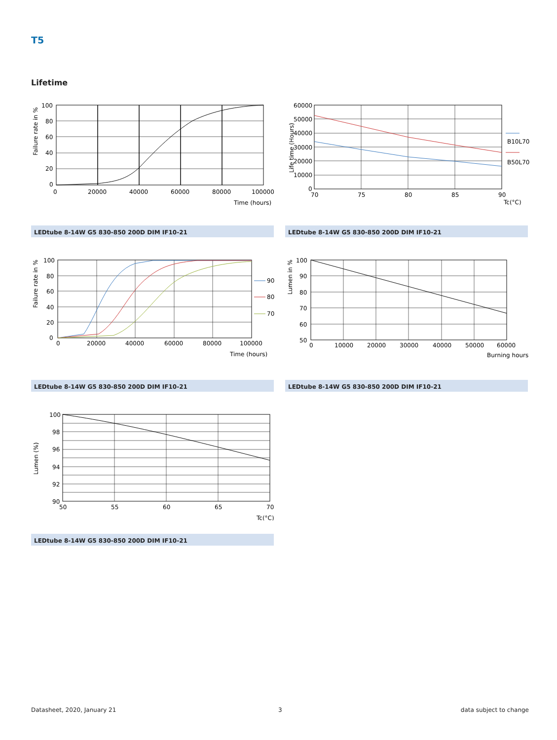T5
Lifetime
100
80
60
40
20
0
0
20000
40000
60000
80000
100000
Time (hours)
Failure rate in %
LEDtube 8-14W G5 830-850 200D DIM IF10-21
60000
50000
40000
30000
20000
10000
0
70
75
80
85
90
Tc(°C)
B10L70
B50L70
Life time (Hours)
LEDtube 8-14W G5 830-850 200D DIM IF10-21
100
80
60
40
20
0
0
20000
40000
60000
80000
100000
Time (hours)
90
80
70
Failure rate in %
LEDtube 8-14W G5 830-850 200D DIM IF10-21
100
90
80
70
60
50
0
10000
20000
30000
40000
50000
60000
Burning hours
Lumen in %
LEDtube 8-14W G5 830-850 200D DIM IF10-21
100
98
96
94
92
90
50
55
60
65
70
Tc(°C)
Lumen (%)
LEDtube 8-14W G5 830-850 200D DIM IF10-21
Datasheet, 2020, January 21 3 data subject to change